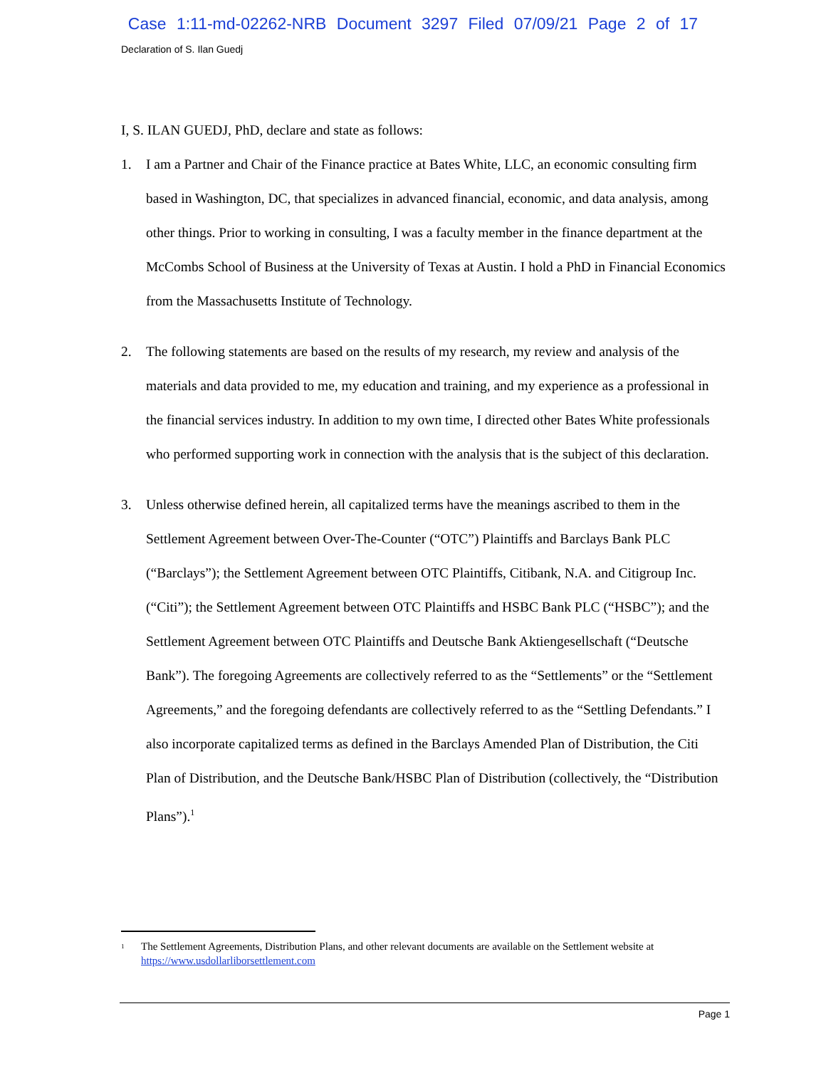Case 1:11-md-02262-NRB Document 3297 Filed 07/09/21 Page 2 of 17
Declaration of S. Ilan Guedj
I, S. ILAN GUEDJ, PhD, declare and state as follows:
1. I am a Partner and Chair of the Finance practice at Bates White, LLC, an economic consulting firm based in Washington, DC, that specializes in advanced financial, economic, and data analysis, among other things. Prior to working in consulting, I was a faculty member in the finance department at the McCombs School of Business at the University of Texas at Austin. I hold a PhD in Financial Economics from the Massachusetts Institute of Technology.
2. The following statements are based on the results of my research, my review and analysis of the materials and data provided to me, my education and training, and my experience as a professional in the financial services industry. In addition to my own time, I directed other Bates White professionals who performed supporting work in connection with the analysis that is the subject of this declaration.
3. Unless otherwise defined herein, all capitalized terms have the meanings ascribed to them in the Settlement Agreement between Over-The-Counter (“OTC”) Plaintiffs and Barclays Bank PLC (“Barclays”); the Settlement Agreement between OTC Plaintiffs, Citibank, N.A. and Citigroup Inc. (“Citi”); the Settlement Agreement between OTC Plaintiffs and HSBC Bank PLC (“HSBC”); and the Settlement Agreement between OTC Plaintiffs and Deutsche Bank Aktiengesellschaft (“Deutsche Bank”). The foregoing Agreements are collectively referred to as the “Settlements” or the “Settlement Agreements,” and the foregoing defendants are collectively referred to as the “Settling Defendants.” I also incorporate capitalized terms as defined in the Barclays Amended Plan of Distribution, the Citi Plan of Distribution, and the Deutsche Bank/HSBC Plan of Distribution (collectively, the “Distribution Plans”).<sup>1</sup>
<sup>1</sup> The Settlement Agreements, Distribution Plans, and other relevant documents are available on the Settlement website at https://www.usdollarliborsettlement.com
Page 1